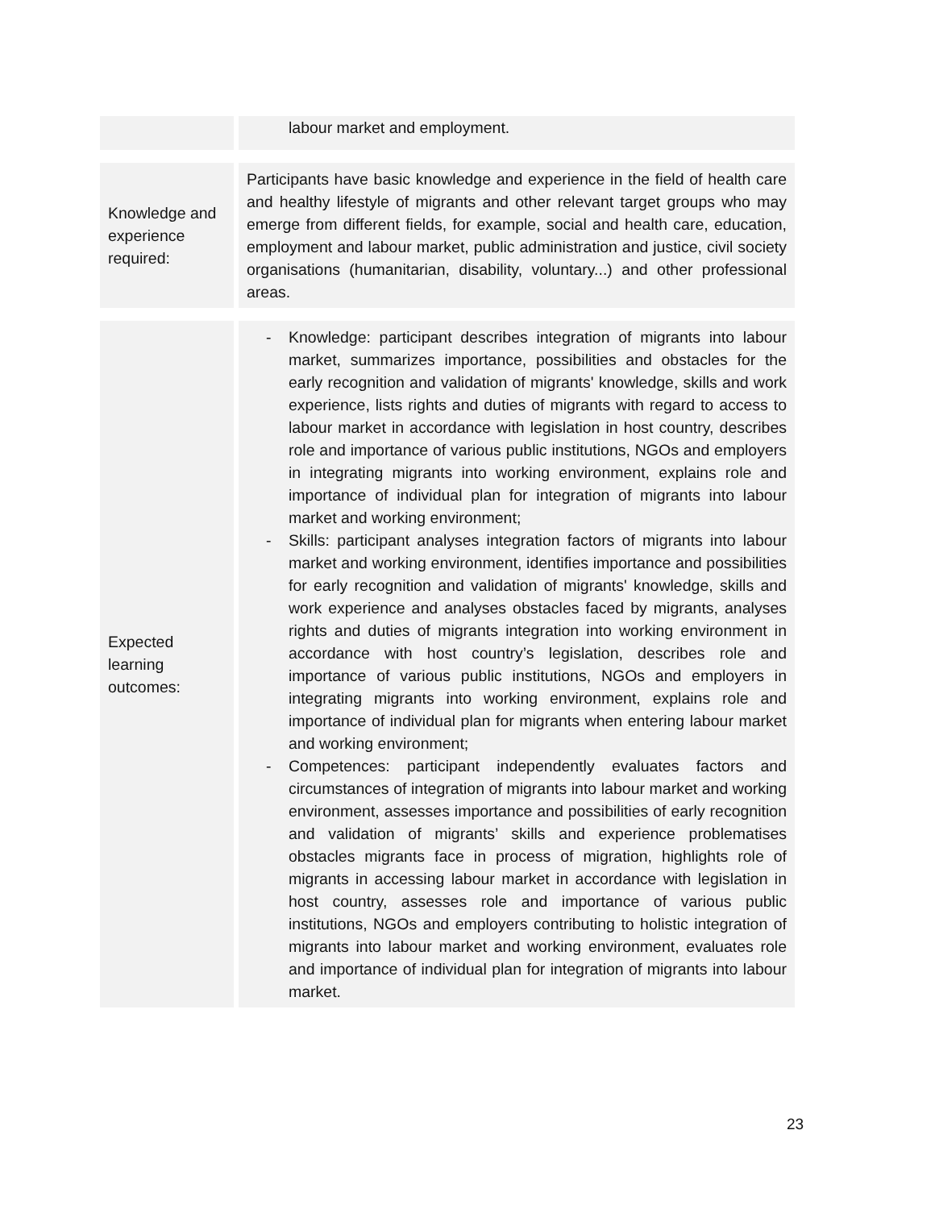| | labour market and employment. |
| Knowledge and experience required: | Participants have basic knowledge and experience in the field of health care and healthy lifestyle of migrants and other relevant target groups who may emerge from different fields, for example, social and health care, education, employment and labour market, public administration and justice, civil society organisations (humanitarian, disability, voluntary...) and other professional areas. |
| Expected learning outcomes: | - Knowledge: participant describes integration of migrants into labour market, summarizes importance, possibilities and obstacles for the early recognition and validation of migrants' knowledge, skills and work experience, lists rights and duties of migrants with regard to access to labour market in accordance with legislation in host country, describes role and importance of various public institutions, NGOs and employers in integrating migrants into working environment, explains role and importance of individual plan for integration of migrants into labour market and working environment; - Skills: participant analyses integration factors of migrants into labour market and working environment, identifies importance and possibilities for early recognition and validation of migrants' knowledge, skills and work experience and analyses obstacles faced by migrants, analyses rights and duties of migrants integration into working environment in accordance with host country’s legislation, describes role and importance of various public institutions, NGOs and employers in integrating migrants into working environment, explains role and importance of individual plan for migrants when entering labour market and working environment; - Competences: participant independently evaluates factors and circumstances of integration of migrants into labour market and working environment, assesses importance and possibilities of early recognition and validation of migrants’ skills and experience problematises obstacles migrants face in process of migration, highlights role of migrants in accessing labour market in accordance with legislation in host country, assesses role and importance of various public institutions, NGOs and employers contributing to holistic integration of migrants into labour market and working environment, evaluates role and importance of individual plan for integration of migrants into labour market. |
23